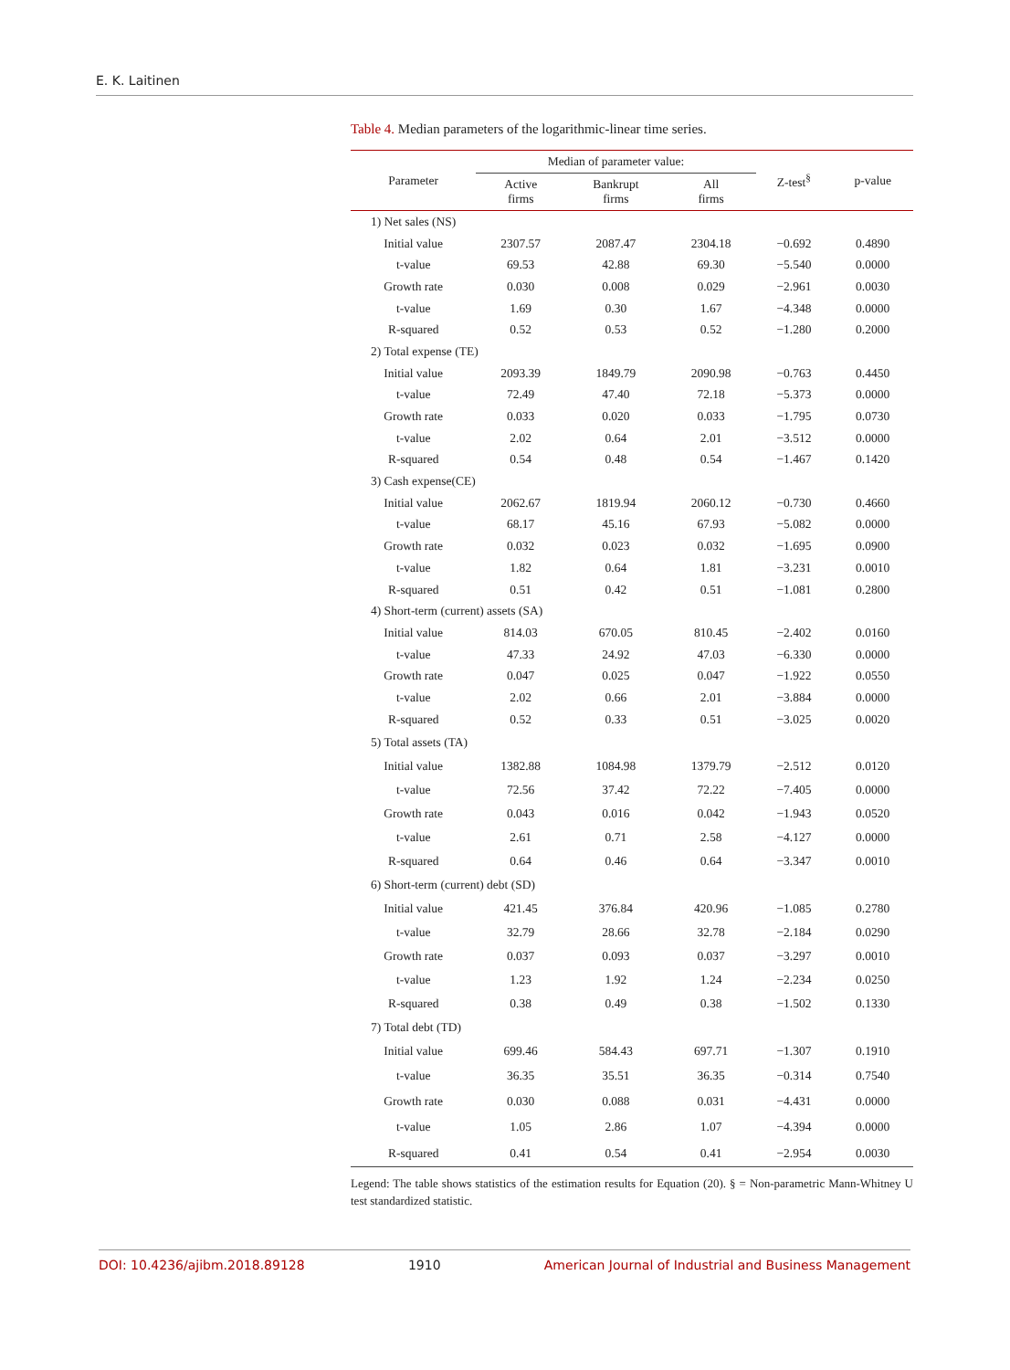E. K. Laitinen
Table 4. Median parameters of the logarithmic-linear time series.
| Parameter | Median of parameter value: | | | Z-test<sup>§</sup> | p-value |
| --- | --- | --- | --- | --- | --- |
| | Active firms | Bankrupt firms | All firms | | |
| 1) Net sales (NS) | | | | | |
| Initial value | 2307.57 | 2087.47 | 2304.18 | −0.692 | 0.4890 |
| t-value | 69.53 | 42.88 | 69.30 | −5.540 | 0.0000 |
| Growth rate | 0.030 | 0.008 | 0.029 | −2.961 | 0.0030 |
| t-value | 1.69 | 0.30 | 1.67 | −4.348 | 0.0000 |
| R-squared | 0.52 | 0.53 | 0.52 | −1.280 | 0.2000 |
| 2) Total expense (TE) | | | | | |
| Initial value | 2093.39 | 1849.79 | 2090.98 | −0.763 | 0.4450 |
| t-value | 72.49 | 47.40 | 72.18 | −5.373 | 0.0000 |
| Growth rate | 0.033 | 0.020 | 0.033 | −1.795 | 0.0730 |
| t-value | 2.02 | 0.64 | 2.01 | −3.512 | 0.0000 |
| R-squared | 0.54 | 0.48 | 0.54 | −1.467 | 0.1420 |
| 3) Cash expense(CE) | | | | | |
| Initial value | 2062.67 | 1819.94 | 2060.12 | −0.730 | 0.4660 |
| t-value | 68.17 | 45.16 | 67.93 | −5.082 | 0.0000 |
| Growth rate | 0.032 | 0.023 | 0.032 | −1.695 | 0.0900 |
| t-value | 1.82 | 0.64 | 1.81 | −3.231 | 0.0010 |
| R-squared | 0.51 | 0.42 | 0.51 | −1.081 | 0.2800 |
| 4) Short-term (current) assets (SA) | | | | | |
| Initial value | 814.03 | 670.05 | 810.45 | −2.402 | 0.0160 |
| t-value | 47.33 | 24.92 | 47.03 | −6.330 | 0.0000 |
| Growth rate | 0.047 | 0.025 | 0.047 | −1.922 | 0.0550 |
| t-value | 2.02 | 0.66 | 2.01 | −3.884 | 0.0000 |
| R-squared | 0.52 | 0.33 | 0.51 | −3.025 | 0.0020 |
| 5) Total assets (TA) | | | | | |
| Initial value | 1382.88 | 1084.98 | 1379.79 | −2.512 | 0.0120 |
| t-value | 72.56 | 37.42 | 72.22 | −7.405 | 0.0000 |
| Growth rate | 0.043 | 0.016 | 0.042 | −1.943 | 0.0520 |
| t-value | 2.61 | 0.71 | 2.58 | −4.127 | 0.0000 |
| R-squared | 0.64 | 0.46 | 0.64 | −3.347 | 0.0010 |
| 6) Short-term (current) debt (SD) | | | | | |
| Initial value | 421.45 | 376.84 | 420.96 | −1.085 | 0.2780 |
| t-value | 32.79 | 28.66 | 32.78 | −2.184 | 0.0290 |
| Growth rate | 0.037 | 0.093 | 0.037 | −3.297 | 0.0010 |
| t-value | 1.23 | 1.92 | 1.24 | −2.234 | 0.0250 |
| R-squared | 0.38 | 0.49 | 0.38 | −1.502 | 0.1330 |
| 7) Total debt (TD) | | | | | |
| Initial value | 699.46 | 584.43 | 697.71 | −1.307 | 0.1910 |
| t-value | 36.35 | 35.51 | 36.35 | −0.314 | 0.7540 |
| Growth rate | 0.030 | 0.088 | 0.031 | −4.431 | 0.0000 |
| t-value | 1.05 | 2.86 | 1.07 | −4.394 | 0.0000 |
| R-squared | 0.41 | 0.54 | 0.41 | −2.954 | 0.0030 |
Legend: The table shows statistics of the estimation results for Equation (20). § = Non-parametric Mann-Whitney U test standardized statistic.
DOI: 10.4236/ajibm.2018.89128 1910 American Journal of Industrial and Business Management